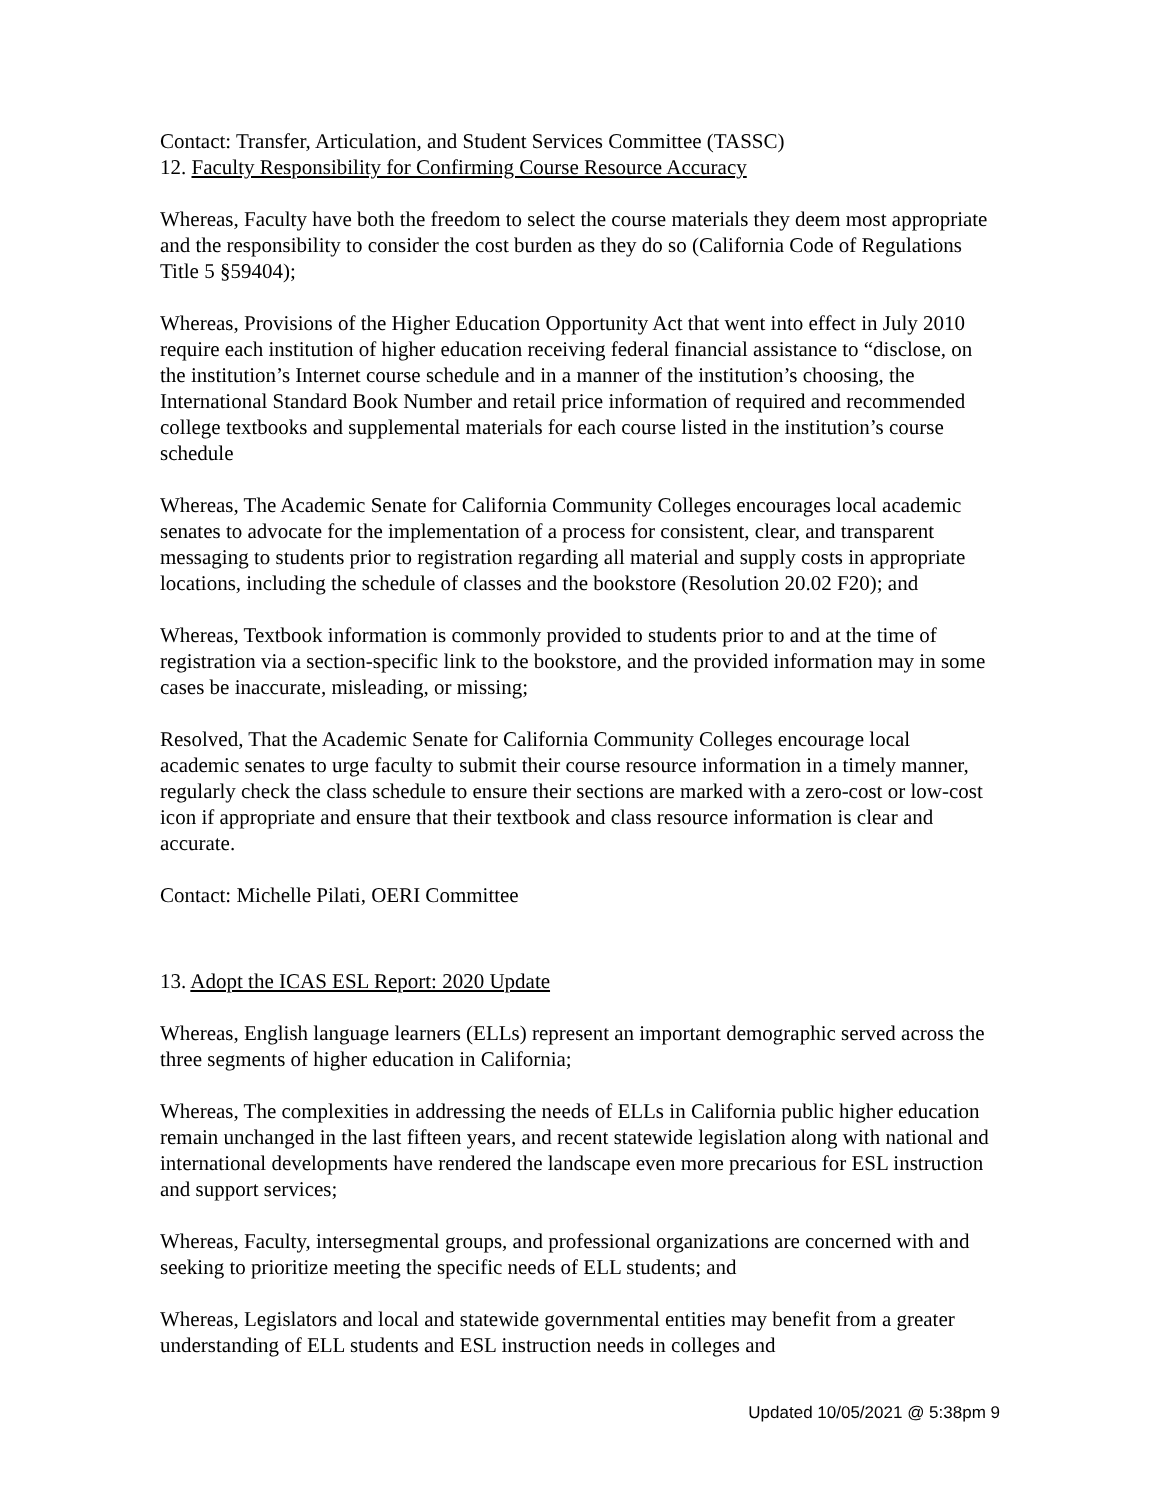Contact: Transfer, Articulation, and Student Services Committee (TASSC)
12. Faculty Responsibility for Confirming Course Resource Accuracy
Whereas, Faculty have both the freedom to select the course materials they deem most appropriate and the responsibility to consider the cost burden as they do so (California Code of Regulations Title 5 §59404);
Whereas, Provisions of the Higher Education Opportunity Act that went into effect in July 2010 require each institution of higher education receiving federal financial assistance to “disclose, on the institution’s Internet course schedule and in a manner of the institution’s choosing, the International Standard Book Number and retail price information of required and recommended college textbooks and supplemental materials for each course listed in the institution’s course schedule
Whereas, The Academic Senate for California Community Colleges encourages local academic senates to advocate for the implementation of a process for consistent, clear, and transparent messaging to students prior to registration regarding all material and supply costs in appropriate locations, including the schedule of classes and the bookstore (Resolution 20.02 F20); and
Whereas, Textbook information is commonly provided to students prior to and at the time of registration via a section-specific link to the bookstore, and the provided information may in some cases be inaccurate, misleading, or missing;
Resolved, That the Academic Senate for California Community Colleges encourage local academic senates to urge faculty to submit their course resource information in a timely manner, regularly check the class schedule to ensure their sections are marked with a zero-cost or low-cost icon if appropriate and ensure that their textbook and class resource information is clear and accurate.
Contact: Michelle Pilati, OERI Committee
13. Adopt the ICAS ESL Report: 2020 Update
Whereas, English language learners (ELLs) represent an important demographic served across the three segments of higher education in California;
Whereas, The complexities in addressing the needs of ELLs in California public higher education remain unchanged in the last fifteen years, and recent statewide legislation along with national and international developments have rendered the landscape even more precarious for ESL instruction and support services;
Whereas, Faculty, intersegmental groups, and professional organizations are concerned with and seeking to prioritize meeting the specific needs of ELL students; and
Whereas, Legislators and local and statewide governmental entities may benefit from a greater understanding of ELL students and ESL instruction needs in colleges and
Updated 10/05/2021 @ 5:38pm 9